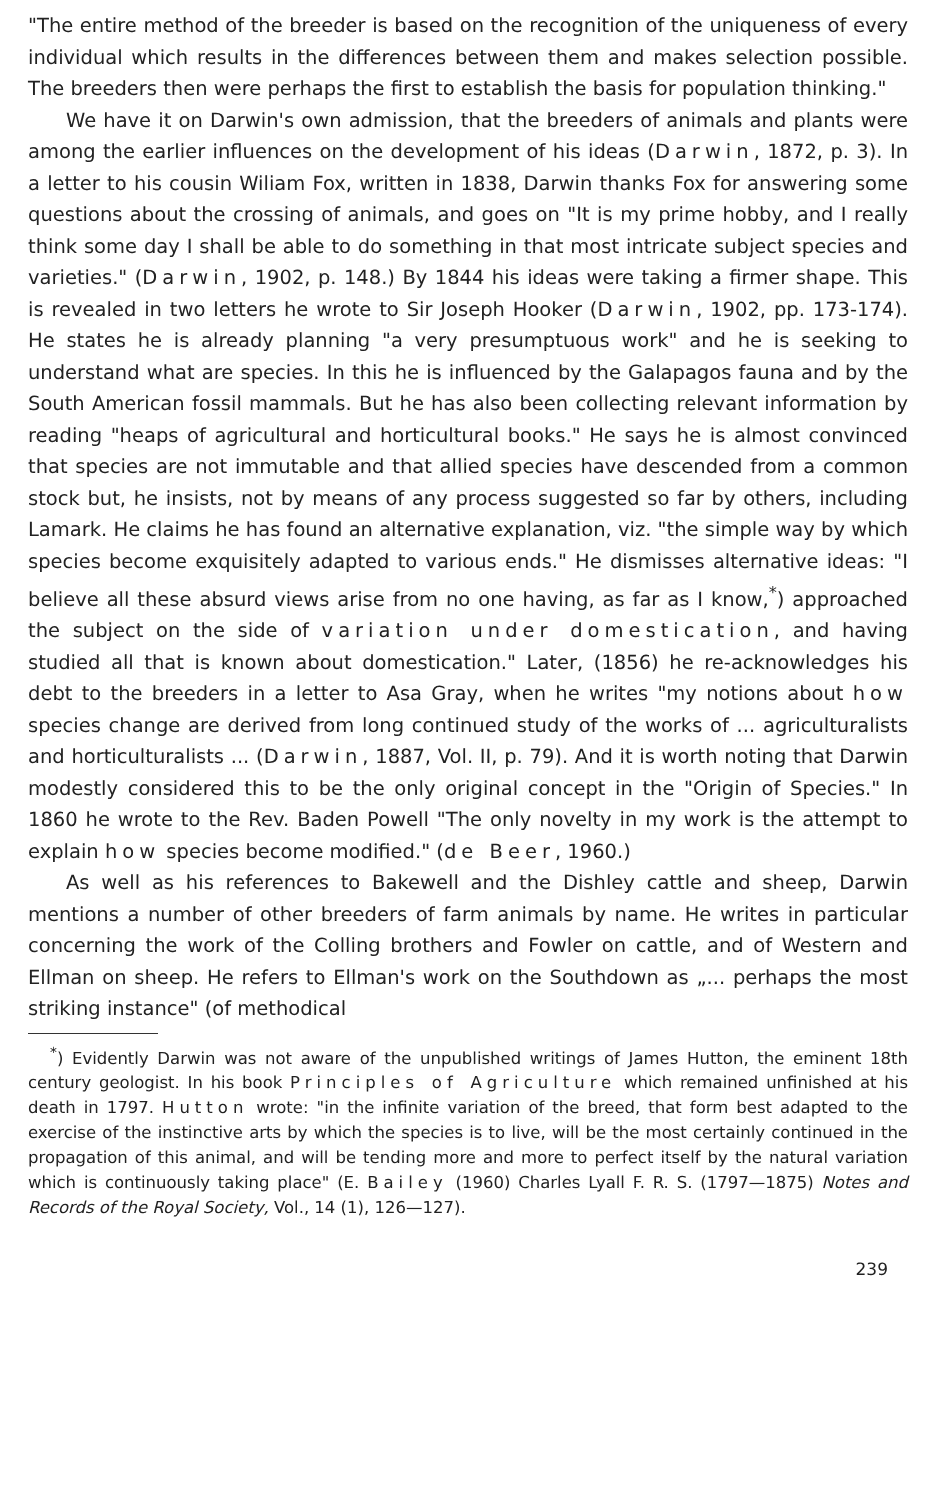"The entire method of the breeder is based on the recognition of the uniqueness of every individual which results in the differences between them and makes selection possible. The breeders then were perhaps the first to establish the basis for population thinking."
We have it on Darwin's own admission, that the breeders of animals and plants were among the earlier influences on the development of his ideas (Darwin, 1872, p. 3). In a letter to his cousin Wiliam Fox, written in 1838, Darwin thanks Fox for answering some questions about the crossing of animals, and goes on "It is my prime hobby, and I really think some day I shall be able to do something in that most intricate subject species and varieties." (Darwin, 1902, p. 148.) By 1844 his ideas were taking a firmer shape. This is revealed in two letters he wrote to Sir Joseph Hooker (Darwin, 1902, pp. 173-174). He states he is already planning "a very presumptuous work" and he is seeking to understand what are species. In this he is influenced by the Galapagos fauna and by the South American fossil mammals. But he has also been collecting relevant information by reading "heaps of agricultural and horticultural books." He says he is almost convinced that species are not immutable and that allied species have descended from a common stock but, he insists, not by means of any process suggested so far by others, including Lamark. He claims he has found an alternative explanation, viz. "the simple way by which species become exquisitely adapted to various ends." He dismisses alternative ideas: "I believe all these absurd views arise from no one having, as far as I know,<sup>*</sup>) approached the subject on the side of variation under domestication, and having studied all that is known about domestication." Later, (1856) he re-acknowledges his debt to the breeders in a letter to Asa Gray, when he writes "my notions about how species change are derived from long continued study of the works of ... agriculturalists and horticulturalists ... (Darwin, 1887, Vol. II, p. 79). And it is worth noting that Darwin modestly considered this to be the only original concept in the "Origin of Species." In 1860 he wrote to the Rev. Baden Powell "The only novelty in my work is the attempt to explain how species become modified." (de Beer, 1960.)
As well as his references to Bakewell and the Dishley cattle and sheep, Darwin mentions a number of other breeders of farm animals by name. He writes in particular concerning the work of the Colling brothers and Fowler on cattle, and of Western and Ellman on sheep. He refers to Ellman's work on the Southdown as „... perhaps the most striking instance" (of methodical
<sup>*</sup>) Evidently Darwin was not aware of the unpublished writings of James Hutton, the eminent 18th century geologist. In his book Principles of Agriculture which remained unfinished at his death in 1797. Hutton wrote: "in the infinite variation of the breed, that form best adapted to the exercise of the instinctive arts by which the species is to live, will be the most certainly continued in the propagation of this animal, and will be tending more and more to perfect itself by the natural variation which is continuously taking place" (E. Bailey (1960) Charles Lyall F. R. S. (1797—1875) Notes and Records of the Royal Society, Vol., 14 (1), 126—127).
239